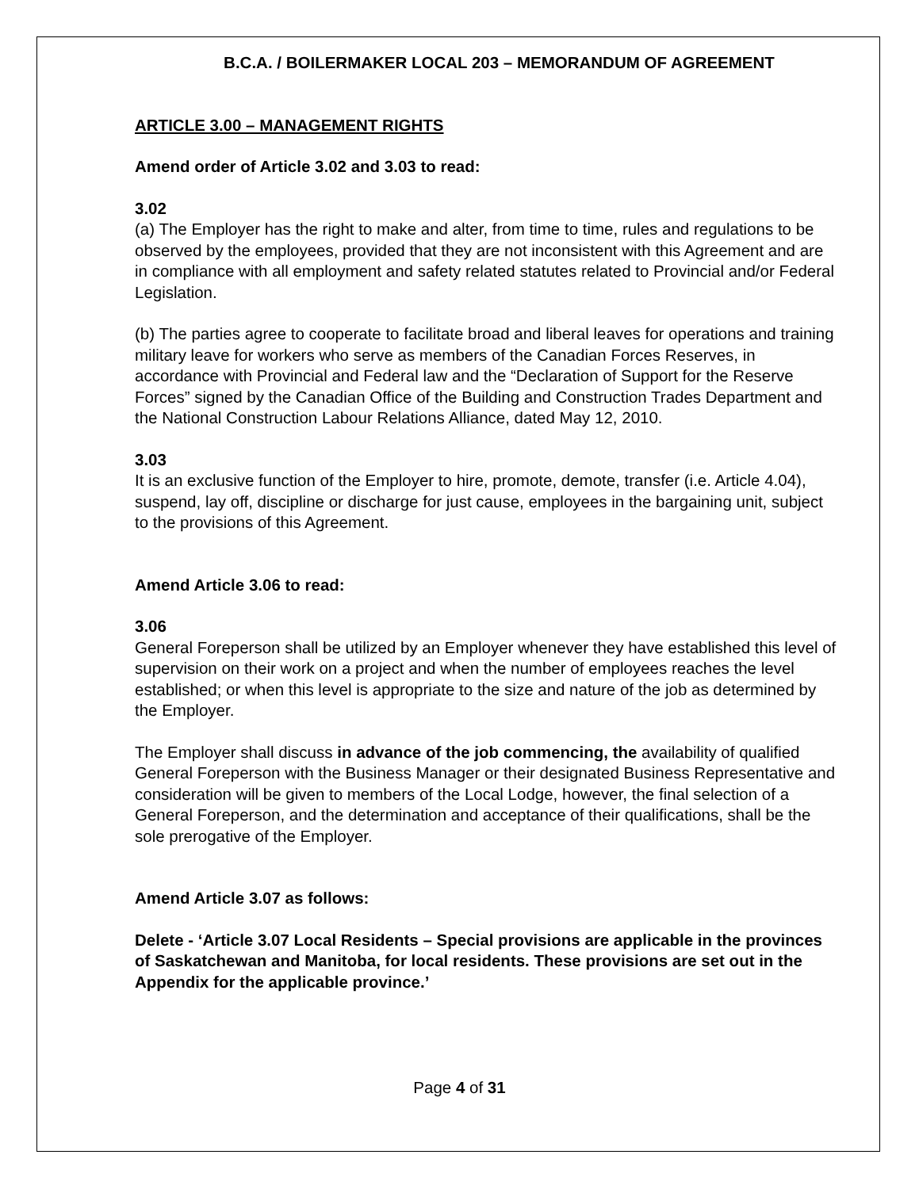B.C.A. / BOILERMAKER LOCAL 203 – MEMORANDUM OF AGREEMENT
ARTICLE 3.00 – MANAGEMENT RIGHTS
Amend order of Article 3.02 and 3.03 to read:
3.02
(a) The Employer has the right to make and alter, from time to time, rules and regulations to be observed by the employees, provided that they are not inconsistent with this Agreement and are in compliance with all employment and safety related statutes related to Provincial and/or Federal Legislation.
(b) The parties agree to cooperate to facilitate broad and liberal leaves for operations and training military leave for workers who serve as members of the Canadian Forces Reserves, in accordance with Provincial and Federal law and the “Declaration of Support for the Reserve Forces” signed by the Canadian Office of the Building and Construction Trades Department and the National Construction Labour Relations Alliance, dated May 12, 2010.
3.03
It is an exclusive function of the Employer to hire, promote, demote, transfer (i.e. Article 4.04), suspend, lay off, discipline or discharge for just cause, employees in the bargaining unit, subject to the provisions of this Agreement.
Amend Article 3.06 to read:
3.06
General Foreperson shall be utilized by an Employer whenever they have established this level of supervision on their work on a project and when the number of employees reaches the level established; or when this level is appropriate to the size and nature of the job as determined by the Employer.
The Employer shall discuss in advance of the job commencing, the availability of qualified General Foreperson with the Business Manager or their designated Business Representative and consideration will be given to members of the Local Lodge, however, the final selection of a General Foreperson, and the determination and acceptance of their qualifications, shall be the sole prerogative of the Employer.
Amend Article 3.07 as follows:
Delete - ‘Article 3.07 Local Residents – Special provisions are applicable in the provinces of Saskatchewan and Manitoba, for local residents. These provisions are set out in the Appendix for the applicable province.’
Page 4 of 31